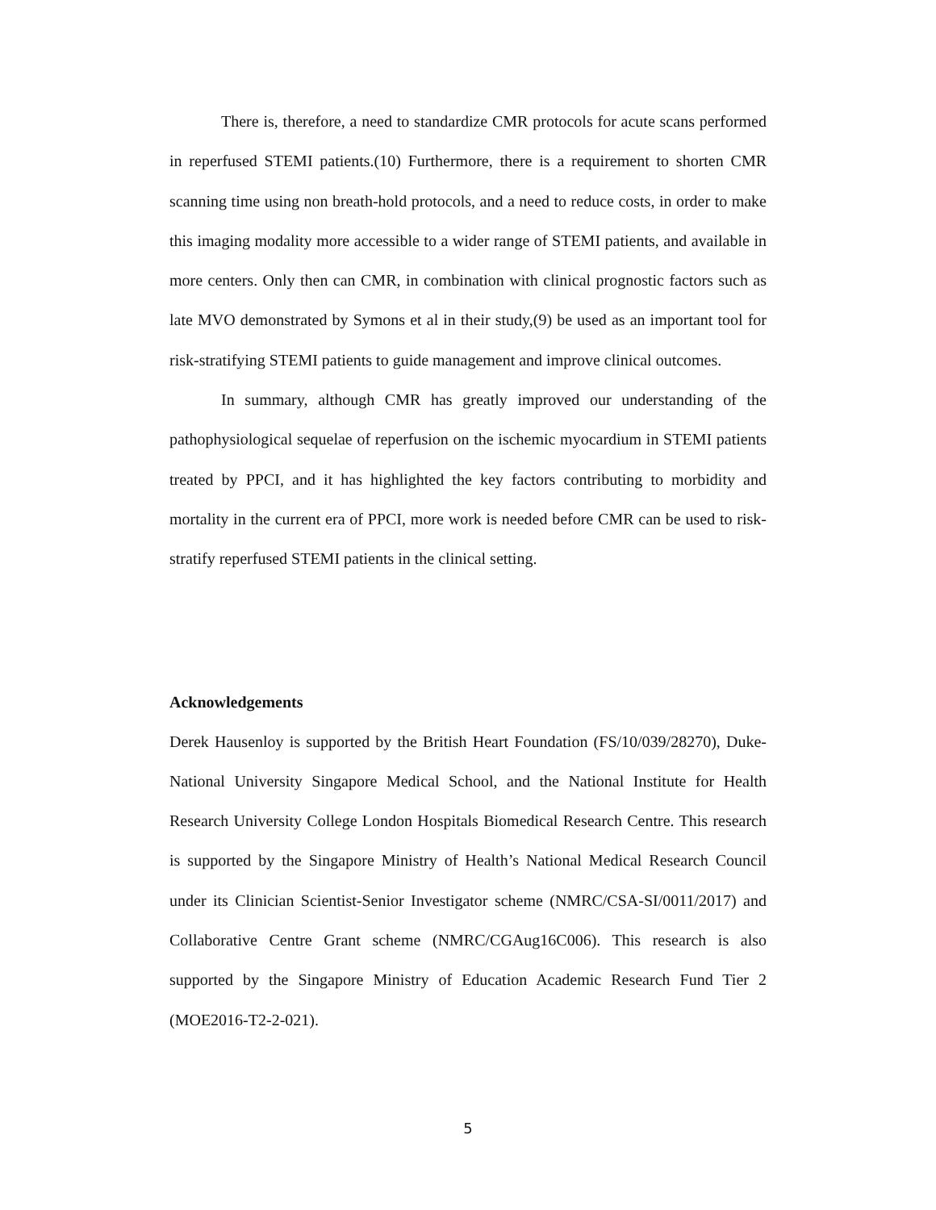There is, therefore, a need to standardize CMR protocols for acute scans performed in reperfused STEMI patients.(10) Furthermore, there is a requirement to shorten CMR scanning time using non breath-hold protocols, and a need to reduce costs, in order to make this imaging modality more accessible to a wider range of STEMI patients, and available in more centers. Only then can CMR, in combination with clinical prognostic factors such as late MVO demonstrated by Symons et al in their study,(9) be used as an important tool for risk-stratifying STEMI patients to guide management and improve clinical outcomes.
In summary, although CMR has greatly improved our understanding of the pathophysiological sequelae of reperfusion on the ischemic myocardium in STEMI patients treated by PPCI, and it has highlighted the key factors contributing to morbidity and mortality in the current era of PPCI, more work is needed before CMR can be used to risk-stratify reperfused STEMI patients in the clinical setting.
Acknowledgements
Derek Hausenloy is supported by the British Heart Foundation (FS/10/039/28270), Duke-National University Singapore Medical School, and the National Institute for Health Research University College London Hospitals Biomedical Research Centre. This research is supported by the Singapore Ministry of Health’s National Medical Research Council under its Clinician Scientist-Senior Investigator scheme (NMRC/CSA-SI/0011/2017) and Collaborative Centre Grant scheme (NMRC/CGAug16C006). This research is also supported by the Singapore Ministry of Education Academic Research Fund Tier 2 (MOE2016-T2-2-021).
5